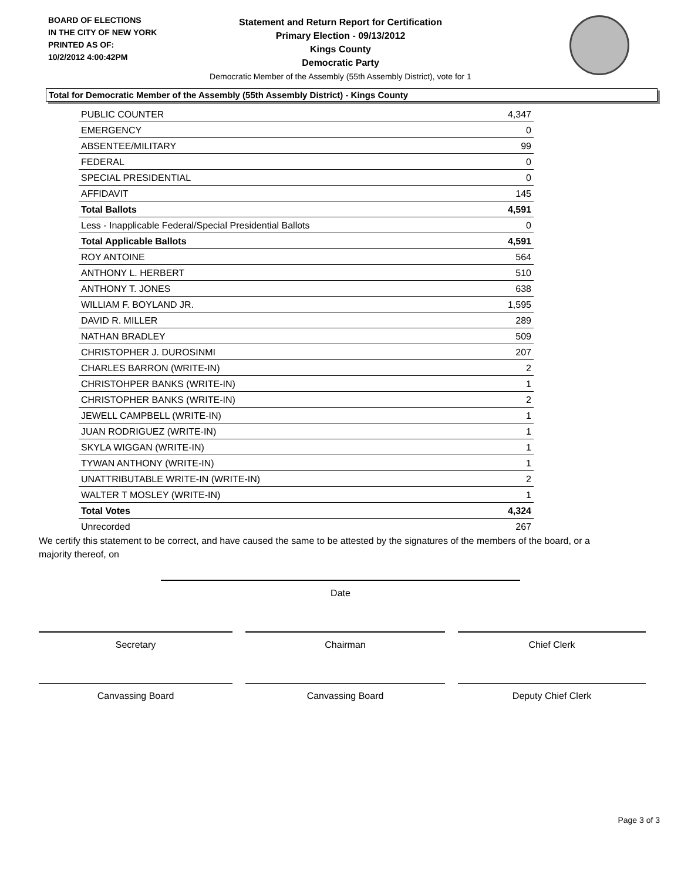BOARD OF ELECTIONS
IN THE CITY OF NEW YORK
PRINTED AS OF:
10/2/2012 4:00:42PM
Statement and Return Report for Certification
Primary Election - 09/13/2012
Kings County
Democratic Party
Democratic Member of the Assembly (55th Assembly District), vote for 1
Total for Democratic Member of the Assembly (55th Assembly District) - Kings County
| PUBLIC COUNTER | 4,347 |
| EMERGENCY | 0 |
| ABSENTEE/MILITARY | 99 |
| FEDERAL | 0 |
| SPECIAL PRESIDENTIAL | 0 |
| AFFIDAVIT | 145 |
| Total Ballots | 4,591 |
| Less - Inapplicable Federal/Special Presidential Ballots | 0 |
| Total Applicable Ballots | 4,591 |
| ROY ANTOINE | 564 |
| ANTHONY L. HERBERT | 510 |
| ANTHONY T. JONES | 638 |
| WILLIAM F. BOYLAND JR. | 1,595 |
| DAVID R. MILLER | 289 |
| NATHAN BRADLEY | 509 |
| CHRISTOPHER J. DUROSINMI | 207 |
| CHARLES BARRON (WRITE-IN) | 2 |
| CHRISTOHPER BANKS (WRITE-IN) | 1 |
| CHRISTOPHER BANKS (WRITE-IN) | 2 |
| JEWELL CAMPBELL (WRITE-IN) | 1 |
| JUAN RODRIGUEZ (WRITE-IN) | 1 |
| SKYLA WIGGAN (WRITE-IN) | 1 |
| TYWAN ANTHONY (WRITE-IN) | 1 |
| UNATTRIBUTABLE WRITE-IN (WRITE-IN) | 2 |
| WALTER T MOSLEY (WRITE-IN) | 1 |
| Total Votes | 4,324 |
| Unrecorded | 267 |
We certify this statement to be correct, and have caused the same to be attested by the signatures of the members of the board, or a majority thereof, on
Date
Secretary Chairman Chief Clerk
Canvassing Board Canvassing Board Deputy Chief Clerk
Page 3 of 3